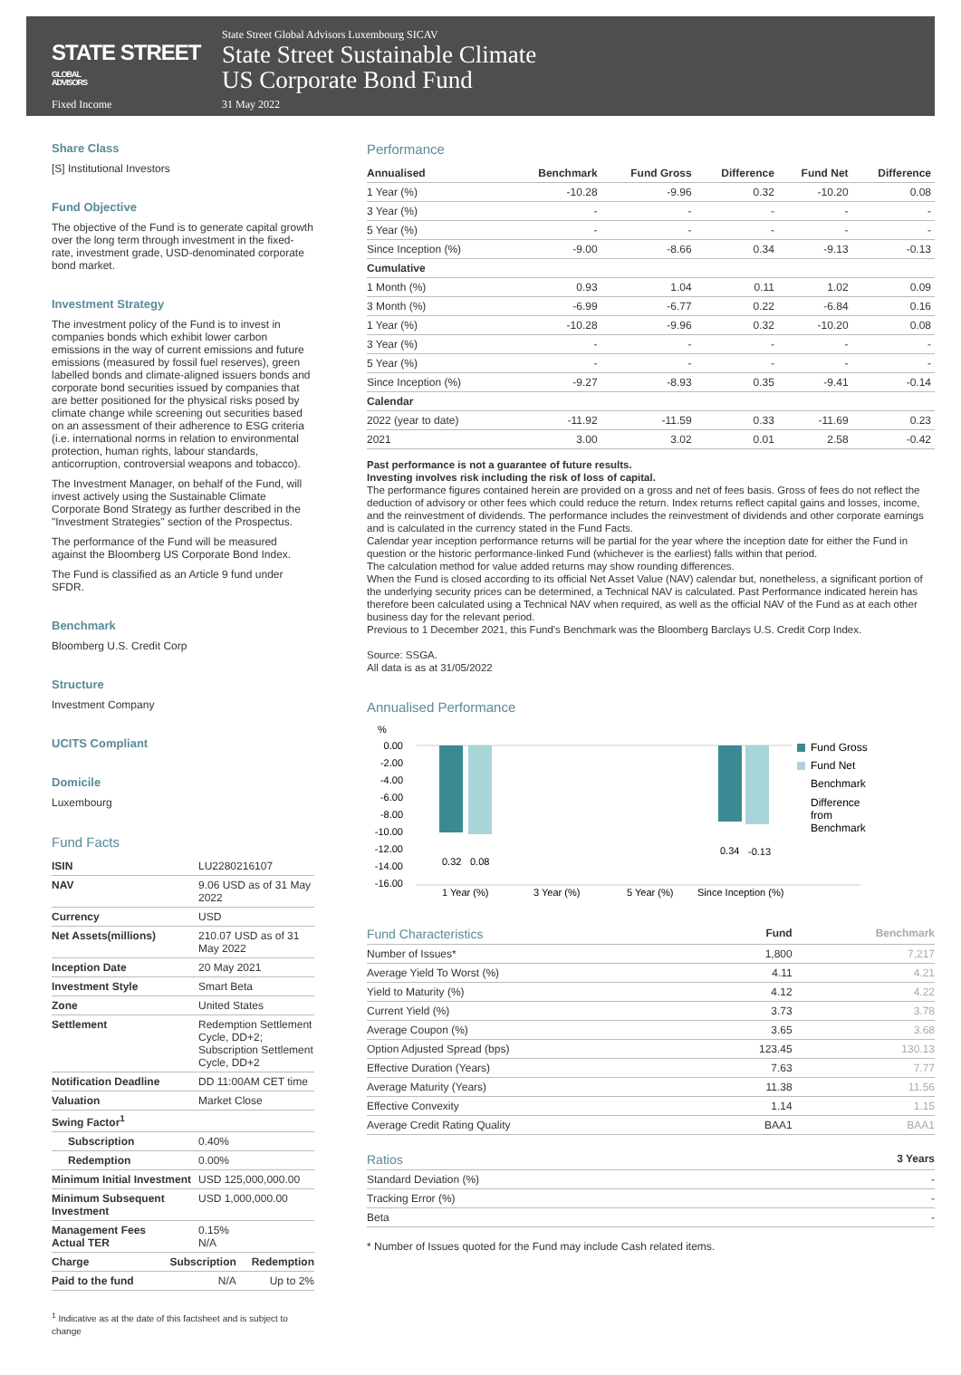STATE STREET GLOBAL
ADVISORS
State Street Global Advisors Luxembourg SICAV
State Street Sustainable Climate
US Corporate Bond Fund
Fixed Income 31 May 2022
Share Class
[S] Institutional Investors
Fund Objective
The objective of the Fund is to generate capital growth over the long term through investment in the fixed-rate, investment grade, USD-denominated corporate bond market.
Investment Strategy
The investment policy of the Fund is to invest in companies bonds which exhibit lower carbon emissions in the way of current emissions and future emissions (measured by fossil fuel reserves), green labelled bonds and climate-aligned issuers bonds and corporate bond securities issued by companies that are better positioned for the physical risks posed by climate change while screening out securities based on an assessment of their adherence to ESG criteria (i.e. international norms in relation to environmental protection, human rights, labour standards, anticorruption, controversial weapons and tobacco).
The Investment Manager, on behalf of the Fund, will invest actively using the Sustainable Climate Corporate Bond Strategy as further described in the "Investment Strategies" section of the Prospectus.
The performance of the Fund will be measured against the Bloomberg US Corporate Bond Index.
The Fund is classified as an Article 9 fund under SFDR.
Benchmark
Bloomberg U.S. Credit Corp
Structure
Investment Company
UCITS Compliant
Domicile
Luxembourg
Fund Facts
| ISIN | LU2280216107 |
| NAV | 9.06 USD as of 31 May 2022 |
| Currency | USD |
| Net Assets(millions) | 210.07 USD as of 31 May 2022 |
| Inception Date | 20 May 2021 |
| Investment Style | Smart Beta |
| Zone | United States |
| Settlement | Redemption Settlement Cycle, DD+2; Subscription Settlement Cycle, DD+2 |
| Notification Deadline | DD 11:00AM CET time |
| Valuation | Market Close |
| Swing Factor<sup>1</sup> | |
| Subscription | 0.40% |
| Redemption | 0.00% |
| Minimum Initial Investment | USD 125,000,000.00 |
| Minimum Subsequent Investment | USD 1,000,000.00 |
| Management Fees Actual TER | 0.15% N/A |
| Charge | Subscription | Redemption |
| --- | --- | --- |
| Paid to the fund | N/A | Up to 2% |
<sup>1</sup> Indicative as at the date of this factsheet and is subject to change
Performance
| Annualised | Benchmark | Fund Gross | Difference | Fund Net | Difference |
| --- | --- | --- | --- | --- | --- |
| 1 Year (%) | -10.28 | -9.96 | 0.32 | -10.20 | 0.08 |
| 3 Year (%) | - | - | - | - | - |
| 5 Year (%) | - | - | - | - | - |
| Since Inception (%) | -9.00 | -8.66 | 0.34 | -9.13 | -0.13 |
| Cumulative | | | | | |
| 1 Month (%) | 0.93 | 1.04 | 0.11 | 1.02 | 0.09 |
| 3 Month (%) | -6.99 | -6.77 | 0.22 | -6.84 | 0.16 |
| 1 Year (%) | -10.28 | -9.96 | 0.32 | -10.20 | 0.08 |
| 3 Year (%) | - | - | - | - | - |
| 5 Year (%) | - | - | - | - | - |
| Since Inception (%) | -9.27 | -8.93 | 0.35 | -9.41 | -0.14 |
| Calendar | | | | | |
| 2022 (year to date) | -11.92 | -11.59 | 0.33 | -11.69 | 0.23 |
| 2021 | 3.00 | 3.02 | 0.01 | 2.58 | -0.42 |
Past performance is not a guarantee of future results.
Investing involves risk including the risk of loss of capital.
The performance figures contained herein are provided on a gross and net of fees basis. Gross of fees do not reflect the deduction of advisory or other fees which could reduce the return. Index returns reflect capital gains and losses, income, and the reinvestment of dividends. The performance includes the reinvestment of dividends and other corporate earnings and is calculated in the currency stated in the Fund Facts.
Calendar year inception performance returns will be partial for the year where the inception date for either the Fund in question or the historic performance-linked Fund (whichever is the earliest) falls within that period.
The calculation method for value added returns may show rounding differences.
When the Fund is closed according to its official Net Asset Value (NAV) calendar but, nonetheless, a significant portion of the underlying security prices can be determined, a Technical NAV is calculated. Past Performance indicated herein has therefore been calculated using a Technical NAV when required, as well as the official NAV of the Fund as at each other business day for the relevant period.
Previous to 1 December 2021, this Fund's Benchmark was the Bloomberg Barclays U.S. Credit Corp Index.
Source: SSGA.
All data is as at 31/05/2022
Annualised Performance
%
0.00
-2.00
-4.00
-6.00
-8.00
-10.00
-12.00
-14.00
-16.00
0.32
0.08
0.34
-0.13
1 Year (%)
3 Year (%)
5 Year (%)
Since Inception (%)
Fund Gross
Fund Net
Benchmark
Difference
from
Benchmark
| Fund Characteristics | Fund | Benchmark |
| --- | --- | --- |
| Number of Issues* | 1,800 | 7,217 |
| Average Yield To Worst (%) | 4.11 | 4.21 |
| Yield to Maturity (%) | 4.12 | 4.22 |
| Current Yield (%) | 3.73 | 3.78 |
| Average Coupon (%) | 3.65 | 3.68 |
| Option Adjusted Spread (bps) | 123.45 | 130.13 |
| Effective Duration (Years) | 7.63 | 7.77 |
| Average Maturity (Years) | 11.38 | 11.56 |
| Effective Convexity | 1.14 | 1.15 |
| Average Credit Rating Quality | BAA1 | BAA1 |
| Ratios | 3 Years |
| --- | --- |
| Standard Deviation (%) | - |
| Tracking Error (%) | - |
| Beta | - |
* Number of Issues quoted for the Fund may include Cash related items.